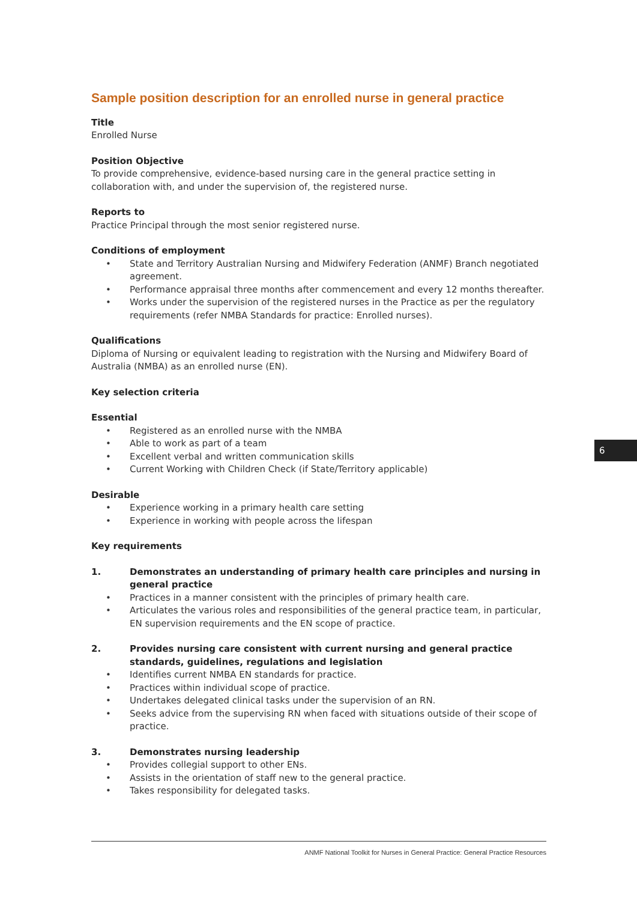Sample position description for an enrolled nurse in general practice
Title
Enrolled Nurse
Position Objective
To provide comprehensive, evidence-based nursing care in the general practice setting in collaboration with, and under the supervision of, the registered nurse.
Reports to
Practice Principal through the most senior registered nurse.
Conditions of employment
• State and Territory Australian Nursing and Midwifery Federation (ANMF) Branch negotiated agreement.
• Performance appraisal three months after commencement and every 12 months thereafter.
• Works under the supervision of the registered nurses in the Practice as per the regulatory requirements (refer NMBA Standards for practice: Enrolled nurses).
Qualifications
Diploma of Nursing or equivalent leading to registration with the Nursing and Midwifery Board of Australia (NMBA) as an enrolled nurse (EN).
Key selection criteria
Essential
• Registered as an enrolled nurse with the NMBA
• Able to work as part of a team
• Excellent verbal and written communication skills
• Current Working with Children Check (if State/Territory applicable)
Desirable
• Experience working in a primary health care setting
• Experience in working with people across the lifespan
Key requirements
1. Demonstrates an understanding of primary health care principles and nursing in general practice
• Practices in a manner consistent with the principles of primary health care.
• Articulates the various roles and responsibilities of the general practice team, in particular, EN supervision requirements and the EN scope of practice.
2. Provides nursing care consistent with current nursing and general practice standards, guidelines, regulations and legislation
• Identifies current NMBA EN standards for practice.
• Practices within individual scope of practice.
• Undertakes delegated clinical tasks under the supervision of an RN.
• Seeks advice from the supervising RN when faced with situations outside of their scope of practice.
3. Demonstrates nursing leadership
• Provides collegial support to other ENs.
• Assists in the orientation of staff new to the general practice.
• Takes responsibility for delegated tasks.
6
ANMF National Toolkit for Nurses in General Practice: General Practice Resources